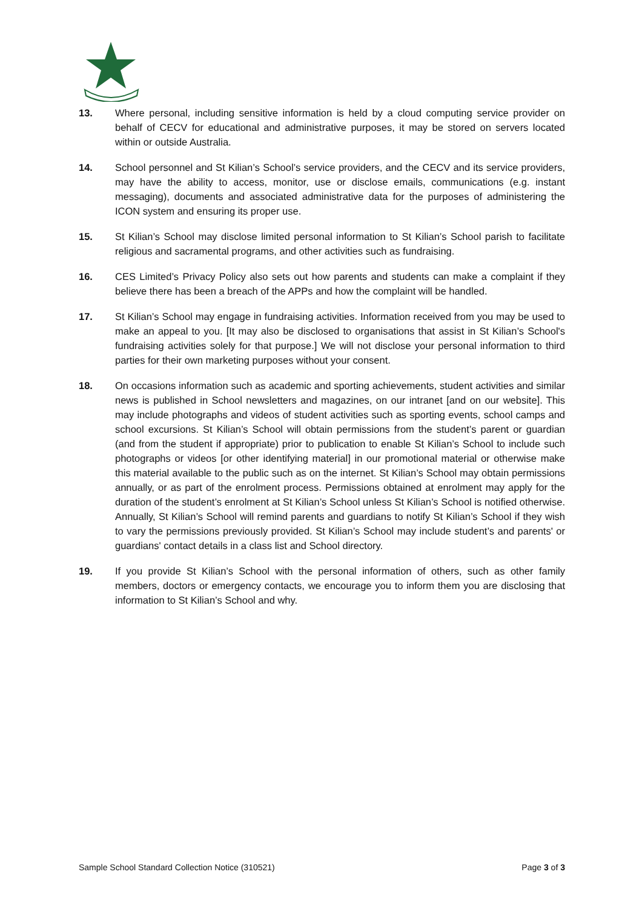13. Where personal, including sensitive information is held by a cloud computing service provider on behalf of CECV for educational and administrative purposes, it may be stored on servers located within or outside Australia.
14. School personnel and St Kilian’s School’s service providers, and the CECV and its service providers, may have the ability to access, monitor, use or disclose emails, communications (e.g. instant messaging), documents and associated administrative data for the purposes of administering the ICON system and ensuring its proper use.
15. St Kilian’s School may disclose limited personal information to St Kilian’s School parish to facilitate religious and sacramental programs, and other activities such as fundraising.
16. CES Limited’s Privacy Policy also sets out how parents and students can make a complaint if they believe there has been a breach of the APPs and how the complaint will be handled.
17. St Kilian’s School may engage in fundraising activities. Information received from you may be used to make an appeal to you. [It may also be disclosed to organisations that assist in St Kilian’s School's fundraising activities solely for that purpose.] We will not disclose your personal information to third parties for their own marketing purposes without your consent.
18. On occasions information such as academic and sporting achievements, student activities and similar news is published in School newsletters and magazines, on our intranet [and on our website]. This may include photographs and videos of student activities such as sporting events, school camps and school excursions. St Kilian’s School will obtain permissions from the student’s parent or guardian (and from the student if appropriate) prior to publication to enable St Kilian’s School to include such photographs or videos [or other identifying material] in our promotional material or otherwise make this material available to the public such as on the internet. St Kilian’s School may obtain permissions annually, or as part of the enrolment process. Permissions obtained at enrolment may apply for the duration of the student’s enrolment at St Kilian’s School unless St Kilian’s School is notified otherwise. Annually, St Kilian’s School will remind parents and guardians to notify St Kilian’s School if they wish to vary the permissions previously provided. St Kilian’s School may include student’s and parents' or guardians' contact details in a class list and School directory.
19. If you provide St Kilian’s School with the personal information of others, such as other family members, doctors or emergency contacts, we encourage you to inform them you are disclosing that information to St Kilian’s School and why.
Sample School Standard Collection Notice (310521) Page 3 of 3